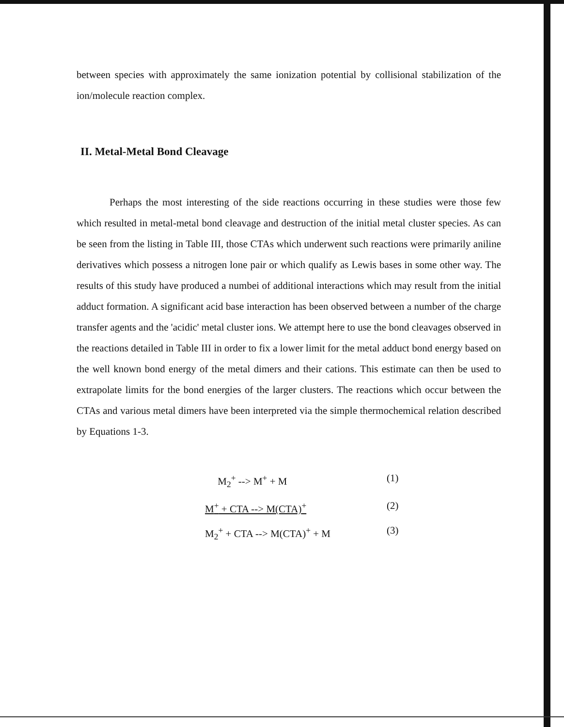between species with approximately the same ionization potential by collisional stabilization of the ion/molecule reaction complex.
II. Metal-Metal Bond Cleavage
Perhaps the most interesting of the side reactions occurring in these studies were those few which resulted in metal-metal bond cleavage and destruction of the initial metal cluster species. As can be seen from the listing in Table III, those CTAs which underwent such reactions were primarily aniline derivatives which possess a nitrogen lone pair or which qualify as Lewis bases in some other way. The results of this study have produced a numbei of additional interactions which may result from the initial adduct formation. A significant acid base interaction has been observed between a number of the charge transfer agents and the 'acidic' metal cluster ions. We attempt here to use the bond cleavages observed in the reactions detailed in Table III in order to fix a lower limit for the metal adduct bond energy based on the well known bond energy of the metal dimers and their cations. This estimate can then be used to extrapolate limits for the bond energies of the larger clusters. The reactions which occur between the CTAs and various metal dimers have been interpreted via the simple thermochemical relation described by Equations 1-3.
M<sub>2</sub><sup>+</sup> --> M<sup>+</sup> + M (1)
M<sup>+</sup> + CTA --> M(CTA)<sup>+</sup> (2)
M<sub>2</sub><sup>+</sup> + CTA --> M(CTA)<sup>+</sup> + M (3)